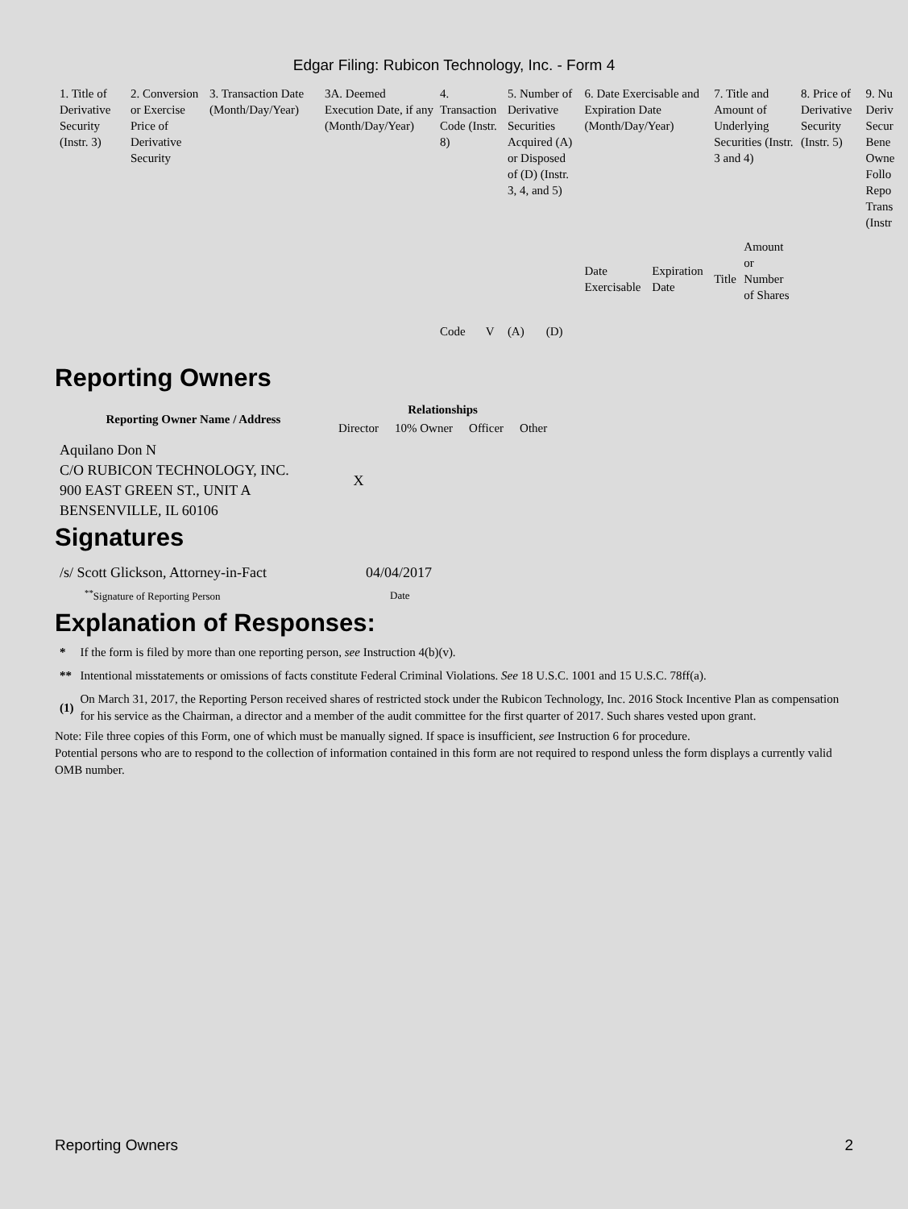Edgar Filing: Rubicon Technology, Inc. - Form 4
| 1. Title of Derivative Security (Instr. 3) | 2. Conversion or Exercise Price of Derivative Security | 3. Transaction Date (Month/Day/Year) | 3A. Deemed Execution Date, if any (Month/Day/Year) | 4. Transaction Code (Instr. 8) | | 5. Number of Derivative Securities Acquired (A) or Disposed of (D) (Instr. 3, 4, and 5) | | 6. Date Exercisable and Expiration Date (Month/Day/Year) | | 7. Title and Amount of Underlying Securities (Instr. 3 and 4) | | 8. Price of Derivative Security (Instr. 5) | 9. Nu Deriv Secur Bene Owne Follo Repo Trans (Instr |
| | | | | Code | V | (A) | (D) | Date Exercisable | Expiration Date | Title | Amount or Number of Shares | | |
Reporting Owners
| Reporting Owner Name / Address | Relationships | | | |
| --- | --- | --- | --- | --- |
| | Director | 10% Owner | Officer | Other |
| Aquilano Don N C/O RUBICON TECHNOLOGY, INC. 900 EAST GREEN ST., UNIT A BENSENVILLE, IL 60106 | X | | | |
Signatures
| /s/ Scott Glickson, Attorney-in-Fact | 04/04/2017 |
| <sup>**</sup> Signature of Reporting Person | Date |
Explanation of Responses:
| * | If the form is filed by more than one reporting person, see Instruction 4(b)(v). |
| ** | Intentional misstatements or omissions of facts constitute Federal Criminal Violations. See 18 U.S.C. 1001 and 15 U.S.C. 78ff(a). |
| (1) | On March 31, 2017, the Reporting Person received shares of restricted stock under the Rubicon Technology, Inc. 2016 Stock Incentive Plan as compensation for his service as the Chairman, a director and a member of the audit committee for the first quarter of 2017. Such shares vested upon grant. |
Note: File three copies of this Form, one of which must be manually signed. If space is insufficient, see Instruction 6 for procedure.
Potential persons who are to respond to the collection of information contained in this form are not required to respond unless the form displays a currently valid OMB number.
Reporting Owners 2